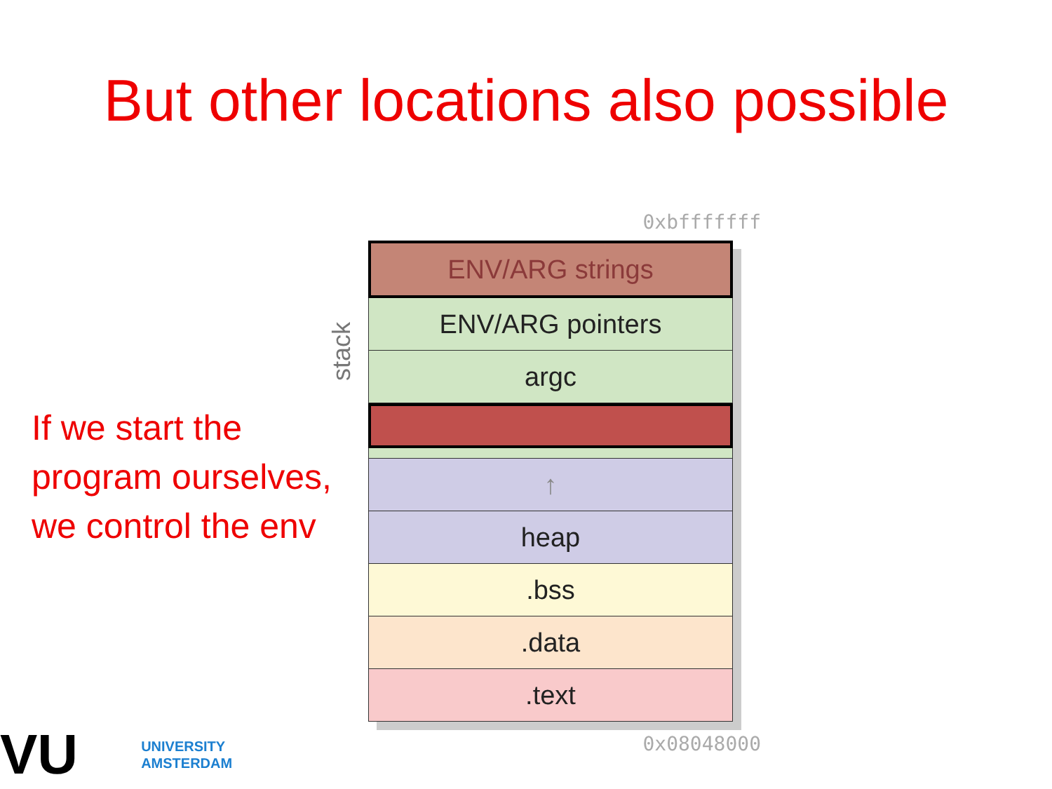But other locations also possible
If we start the
program ourselves,
we control the env
0xbfffffff
stack
ENV/ARG strings
ENV/ARG pointers
argc
↑
heap
.bss
.data
.text
0x08048000
VU UNIVERSITY
AMSTERDAM